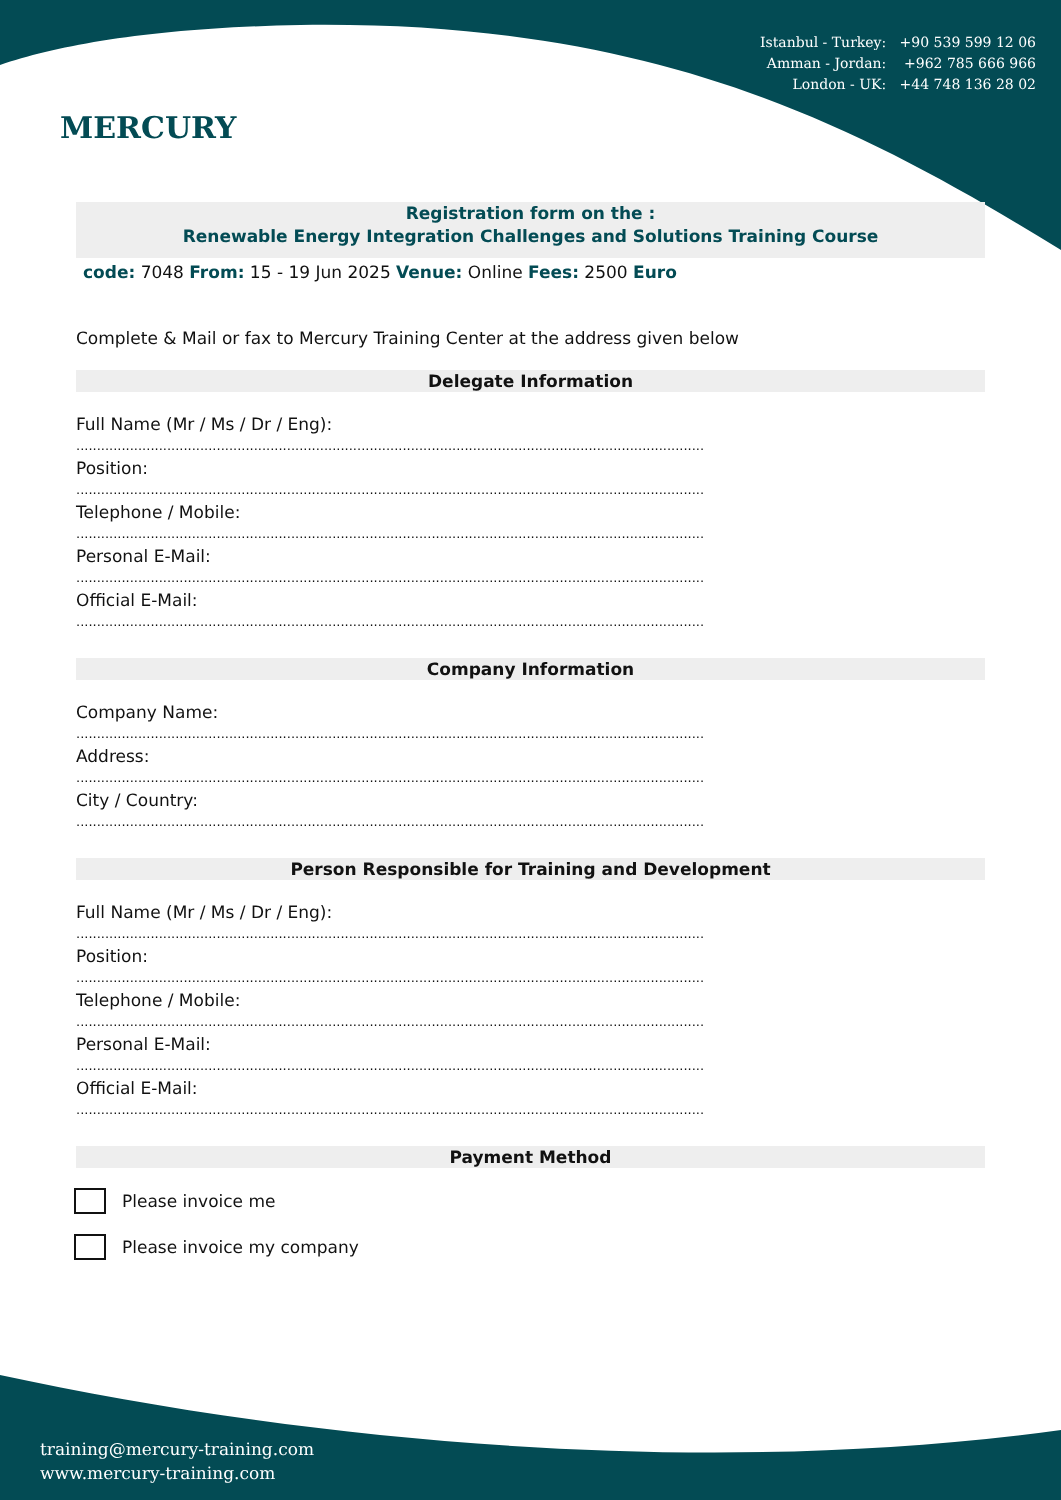Istanbul - Turkey: +90 539 599 12 06
Amman - Jordan: +962 785 666 966
London - UK: +44 748 136 28 02
MERCURY
Registration form on the :
Renewable Energy Integration Challenges and Solutions Training Course
code: 7048 From: 15 - 19 Jun 2025 Venue: Online Fees: 2500 Euro
Complete & Mail or fax to Mercury Training Center at the address given below
Delegate Information
Full Name (Mr / Ms / Dr / Eng):
........................................................................................................................................................
Position:
........................................................................................................................................................
Telephone / Mobile:
........................................................................................................................................................
Personal E-Mail:
........................................................................................................................................................
Official E-Mail:
........................................................................................................................................................
Company Information
Company Name:
........................................................................................................................................................
Address:
........................................................................................................................................................
City / Country:
........................................................................................................................................................
Person Responsible for Training and Development
Full Name (Mr / Ms / Dr / Eng):
........................................................................................................................................................
Position:
........................................................................................................................................................
Telephone / Mobile:
........................................................................................................................................................
Personal E-Mail:
........................................................................................................................................................
Official E-Mail:
........................................................................................................................................................
Payment Method
Please invoice me
Please invoice my company
training@mercury-training.com
www.mercury-training.com